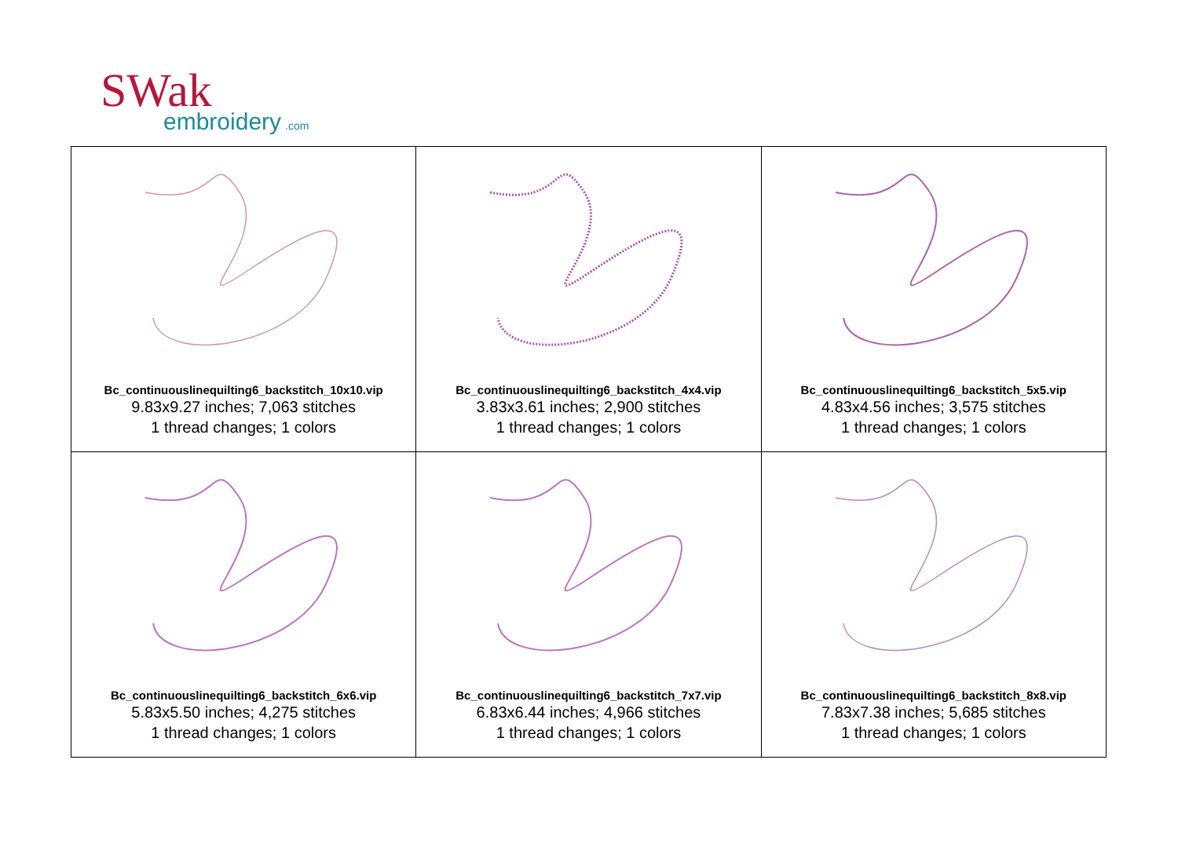SWak
embroidery
.com
| Bc_continuouslinequilting6_backstitch_10x10.vip 9.83x9.27 inches; 7,063 stitches 1 thread changes; 1 colors | Bc_continuouslinequilting6_backstitch_4x4.vip 3.83x3.61 inches; 2,900 stitches 1 thread changes; 1 colors | Bc_continuouslinequilting6_backstitch_5x5.vip 4.83x4.56 inches; 3,575 stitches 1 thread changes; 1 colors |
| Bc_continuouslinequilting6_backstitch_6x6.vip 5.83x5.50 inches; 4,275 stitches 1 thread changes; 1 colors | Bc_continuouslinequilting6_backstitch_7x7.vip 6.83x6.44 inches; 4,966 stitches 1 thread changes; 1 colors | Bc_continuouslinequilting6_backstitch_8x8.vip 7.83x7.38 inches; 5,685 stitches 1 thread changes; 1 colors |